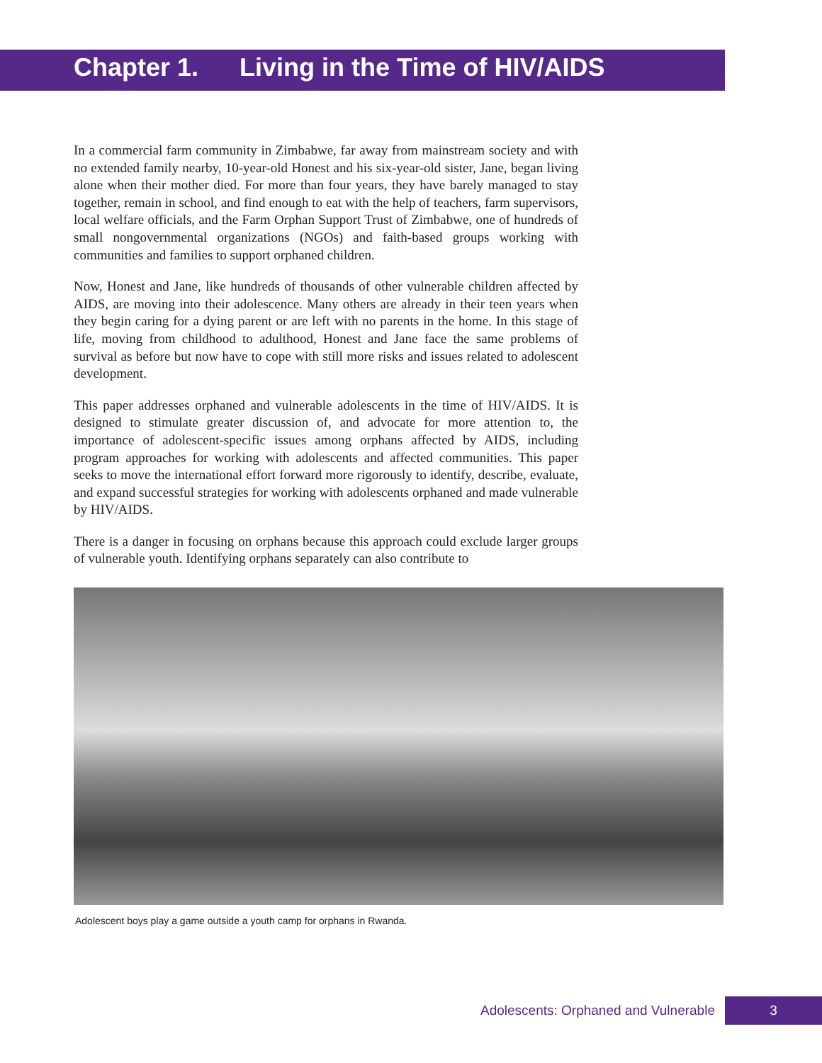Chapter 1. Living in the Time of HIV/AIDS
In a commercial farm community in Zimbabwe, far away from mainstream society and with no extended family nearby, 10-year-old Honest and his six-year-old sister, Jane, began living alone when their mother died. For more than four years, they have barely managed to stay together, remain in school, and find enough to eat with the help of teachers, farm supervisors, local welfare officials, and the Farm Orphan Support Trust of Zimbabwe, one of hundreds of small nongovernmental organizations (NGOs) and faith-based groups working with communities and families to support orphaned children.
Now, Honest and Jane, like hundreds of thousands of other vulnerable children affected by AIDS, are moving into their adolescence. Many others are already in their teen years when they begin caring for a dying parent or are left with no parents in the home. In this stage of life, moving from childhood to adulthood, Honest and Jane face the same problems of survival as before but now have to cope with still more risks and issues related to adolescent development.
This paper addresses orphaned and vulnerable adolescents in the time of HIV/AIDS. It is designed to stimulate greater discussion of, and advocate for more attention to, the importance of adolescent-specific issues among orphans affected by AIDS, including program approaches for working with adolescents and affected communities. This paper seeks to move the international effort forward more rigorously to identify, describe, evaluate, and expand successful strategies for working with adolescents orphaned and made vulnerable by HIV/AIDS.
There is a danger in focusing on orphans because this approach could exclude larger groups of vulnerable youth. Identifying orphans separately can also contribute to
Adolescent boys play a game outside a youth camp for orphans in Rwanda.
Adolescents: Orphaned and Vulnerable
3